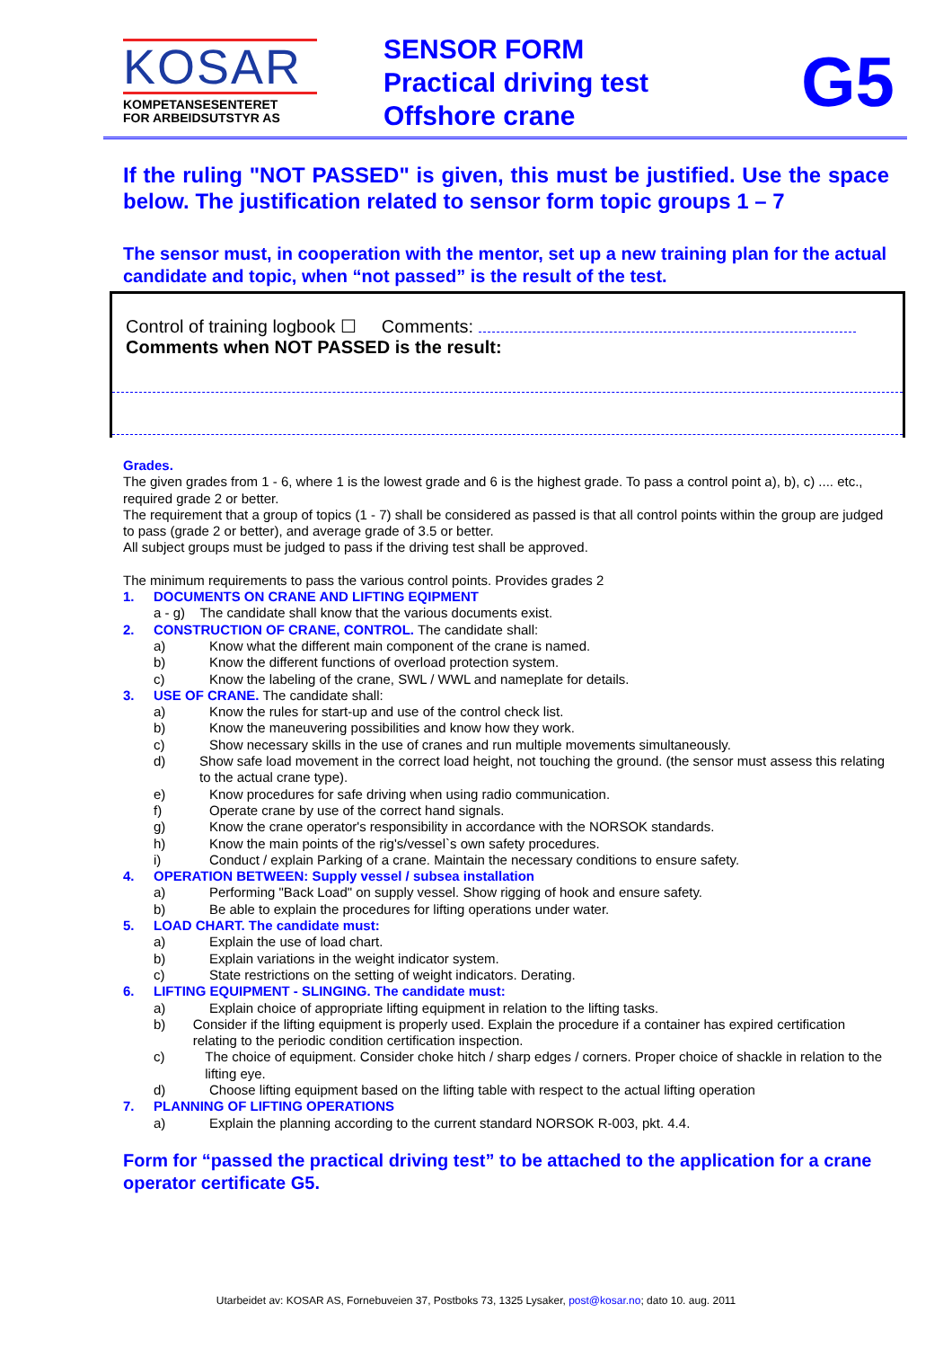KOSAR
KOMPETANSESENTERET
FOR ARBEIDSUTSTYR AS
SENSOR FORM
Practical driving test
Offshore crane
G5
If the ruling "NOT PASSED" is given, this must be justified. Use the space below. The justification related to sensor form topic groups 1 – 7
The sensor must, in cooperation with the mentor, set up a new training plan for the actual candidate and topic, when “not passed” is the result of the test.
Control of training logbook ☐ Comments:
Comments when NOT PASSED is the result:
Grades.
The given grades from 1 - 6, where 1 is the lowest grade and 6 is the highest grade. To pass a control point a), b), c) .... etc., required grade 2 or better.
The requirement that a group of topics (1 - 7) shall be considered as passed is that all control points within the group are judged to pass (grade 2 or better), and average grade of 3.5 or better.
All subject groups must be judged to pass if the driving test shall be approved.
The minimum requirements to pass the various control points. Provides grades 2
1. DOCUMENTS ON CRANE AND LIFTING EQIPMENT
a - g) The candidate shall know that the various documents exist.
2. CONSTRUCTION OF CRANE, CONTROL. The candidate shall:
a) Know what the different main component of the crane is named.
b) Know the different functions of overload protection system.
c) Know the labeling of the crane, SWL / WWL and nameplate for details.
3. USE OF CRANE. The candidate shall:
a) Know the rules for start-up and use of the control check list.
b) Know the maneuvering possibilities and know how they work.
c) Show necessary skills in the use of cranes and run multiple movements simultaneously.
d) Show safe load movement in the correct load height, not touching the ground. (the sensor must assess this relating to the actual crane type).
e) Know procedures for safe driving when using radio communication.
f) Operate crane by use of the correct hand signals.
g) Know the crane operator's responsibility in accordance with the NORSOK standards.
h) Know the main points of the rig's/vessel`s own safety procedures.
i) Conduct / explain Parking of a crane. Maintain the necessary conditions to ensure safety.
4. OPERATION BETWEEN: Supply vessel / subsea installation
a) Performing "Back Load" on supply vessel. Show rigging of hook and ensure safety.
b) Be able to explain the procedures for lifting operations under water.
5. LOAD CHART. The candidate must:
a) Explain the use of load chart.
b) Explain variations in the weight indicator system.
c) State restrictions on the setting of weight indicators. Derating.
6. LIFTING EQUIPMENT - SLINGING. The candidate must:
a) Explain choice of appropriate lifting equipment in relation to the lifting tasks.
b) Consider if the lifting equipment is properly used. Explain the procedure if a container has expired certification relating to the periodic condition certification inspection.
c) The choice of equipment. Consider choke hitch / sharp edges / corners. Proper choice of shackle in relation to the lifting eye.
d) Choose lifting equipment based on the lifting table with respect to the actual lifting operation
7. PLANNING OF LIFTING OPERATIONS
a) Explain the planning according to the current standard NORSOK R-003, pkt. 4.4.
Form for “passed the practical driving test” to be attached to the application for a crane operator certificate G5.
Utarbeidet av: KOSAR AS, Fornebuveien 37, Postboks 73, 1325 Lysaker, post@kosar.no; dato 10. aug. 2011